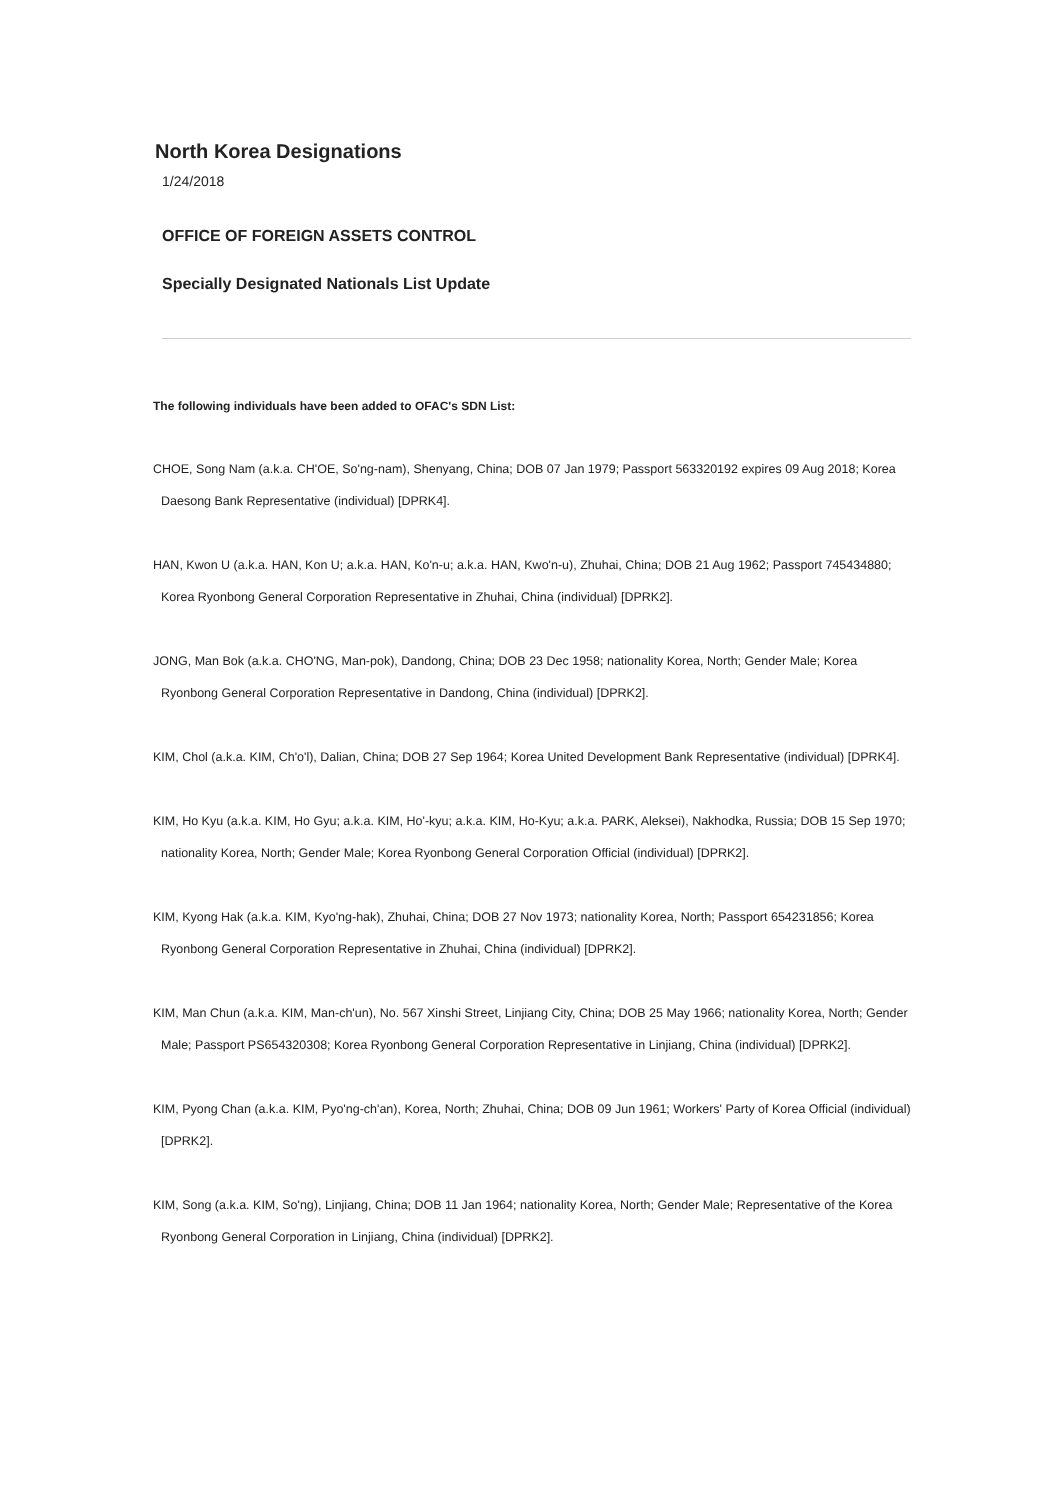North Korea Designations
1/24/2018
OFFICE OF FOREIGN ASSETS CONTROL
Specially Designated Nationals List Update
The following individuals have been added to OFAC's SDN List:
CHOE, Song Nam (a.k.a. CH'OE, So'ng-nam), Shenyang, China; DOB 07 Jan 1979; Passport 563320192 expires 09 Aug 2018; Korea Daesong Bank Representative (individual) [DPRK4].
HAN, Kwon U (a.k.a. HAN, Kon U; a.k.a. HAN, Ko'n-u; a.k.a. HAN, Kwo'n-u), Zhuhai, China; DOB 21 Aug 1962; Passport 745434880; Korea Ryonbong General Corporation Representative in Zhuhai, China (individual) [DPRK2].
JONG, Man Bok (a.k.a. CHO'NG, Man-pok), Dandong, China; DOB 23 Dec 1958; nationality Korea, North; Gender Male; Korea Ryonbong General Corporation Representative in Dandong, China (individual) [DPRK2].
KIM, Chol (a.k.a. KIM, Ch'o'l), Dalian, China; DOB 27 Sep 1964; Korea United Development Bank Representative (individual) [DPRK4].
KIM, Ho Kyu (a.k.a. KIM, Ho Gyu; a.k.a. KIM, Ho'-kyu; a.k.a. KIM, Ho-Kyu; a.k.a. PARK, Aleksei), Nakhodka, Russia; DOB 15 Sep 1970; nationality Korea, North; Gender Male; Korea Ryonbong General Corporation Official (individual) [DPRK2].
KIM, Kyong Hak (a.k.a. KIM, Kyo'ng-hak), Zhuhai, China; DOB 27 Nov 1973; nationality Korea, North; Passport 654231856; Korea Ryonbong General Corporation Representative in Zhuhai, China (individual) [DPRK2].
KIM, Man Chun (a.k.a. KIM, Man-ch'un), No. 567 Xinshi Street, Linjiang City, China; DOB 25 May 1966; nationality Korea, North; Gender Male; Passport PS654320308; Korea Ryonbong General Corporation Representative in Linjiang, China (individual) [DPRK2].
KIM, Pyong Chan (a.k.a. KIM, Pyo'ng-ch'an), Korea, North; Zhuhai, China; DOB 09 Jun 1961; Workers' Party of Korea Official (individual) [DPRK2].
KIM, Song (a.k.a. KIM, So'ng), Linjiang, China; DOB 11 Jan 1964; nationality Korea, North; Gender Male; Representative of the Korea Ryonbong General Corporation in Linjiang, China (individual) [DPRK2].